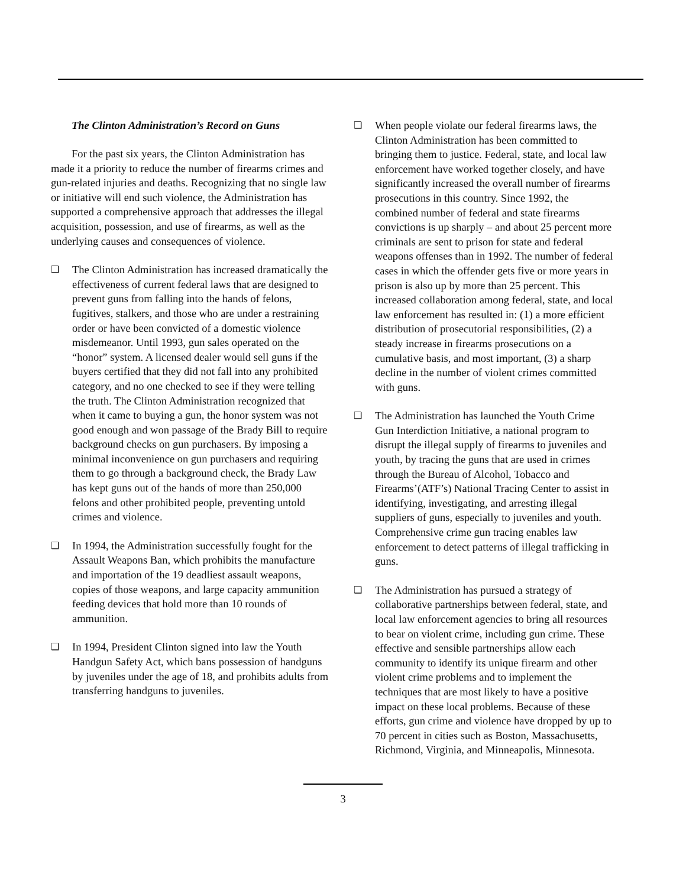The Clinton Administration’s Record on Guns
For the past six years, the Clinton Administration has made it a priority to reduce the number of firearms crimes and gun-related injuries and deaths. Recognizing that no single law or initiative will end such violence, the Administration has supported a comprehensive approach that addresses the illegal acquisition, possession, and use of firearms, as well as the underlying causes and consequences of violence.
❑ The Clinton Administration has increased dramatically the effectiveness of current federal laws that are designed to prevent guns from falling into the hands of felons, fugitives, stalkers, and those who are under a restraining order or have been convicted of a domestic violence misdemeanor. Until 1993, gun sales operated on the “honor” system. A licensed dealer would sell guns if the buyers certified that they did not fall into any prohibited category, and no one checked to see if they were telling the truth. The Clinton Administration recognized that when it came to buying a gun, the honor system was not good enough and won passage of the Brady Bill to require background checks on gun purchasers. By imposing a minimal inconvenience on gun purchasers and requiring them to go through a background check, the Brady Law has kept guns out of the hands of more than 250,000 felons and other prohibited people, preventing untold crimes and violence.
❑ In 1994, the Administration successfully fought for the Assault Weapons Ban, which prohibits the manufacture and importation of the 19 deadliest assault weapons, copies of those weapons, and large capacity ammunition feeding devices that hold more than 10 rounds of ammunition.
❑ In 1994, President Clinton signed into law the Youth Handgun Safety Act, which bans possession of handguns by juveniles under the age of 18, and prohibits adults from transferring handguns to juveniles.
❑ When people violate our federal firearms laws, the Clinton Administration has been committed to bringing them to justice. Federal, state, and local law enforcement have worked together closely, and have significantly increased the overall number of firearms prosecutions in this country. Since 1992, the combined number of federal and state firearms convictions is up sharply – and about 25 percent more criminals are sent to prison for state and federal weapons offenses than in 1992. The number of federal cases in which the offender gets five or more years in prison is also up by more than 25 percent. This increased collaboration among federal, state, and local law enforcement has resulted in: (1) a more efficient distribution of prosecutorial responsibilities, (2) a steady increase in firearms prosecutions on a cumulative basis, and most important, (3) a sharp decline in the number of violent crimes committed with guns.
❑ The Administration has launched the Youth Crime Gun Interdiction Initiative, a national program to disrupt the illegal supply of firearms to juveniles and youth, by tracing the guns that are used in crimes through the Bureau of Alcohol, Tobacco and Firearms’(ATF’s) National Tracing Center to assist in identifying, investigating, and arresting illegal suppliers of guns, especially to juveniles and youth. Comprehensive crime gun tracing enables law enforcement to detect patterns of illegal trafficking in guns.
❑ The Administration has pursued a strategy of collaborative partnerships between federal, state, and local law enforcement agencies to bring all resources to bear on violent crime, including gun crime. These effective and sensible partnerships allow each community to identify its unique firearm and other violent crime problems and to implement the techniques that are most likely to have a positive impact on these local problems. Because of these efforts, gun crime and violence have dropped by up to 70 percent in cities such as Boston, Massachusetts, Richmond, Virginia, and Minneapolis, Minnesota.
3